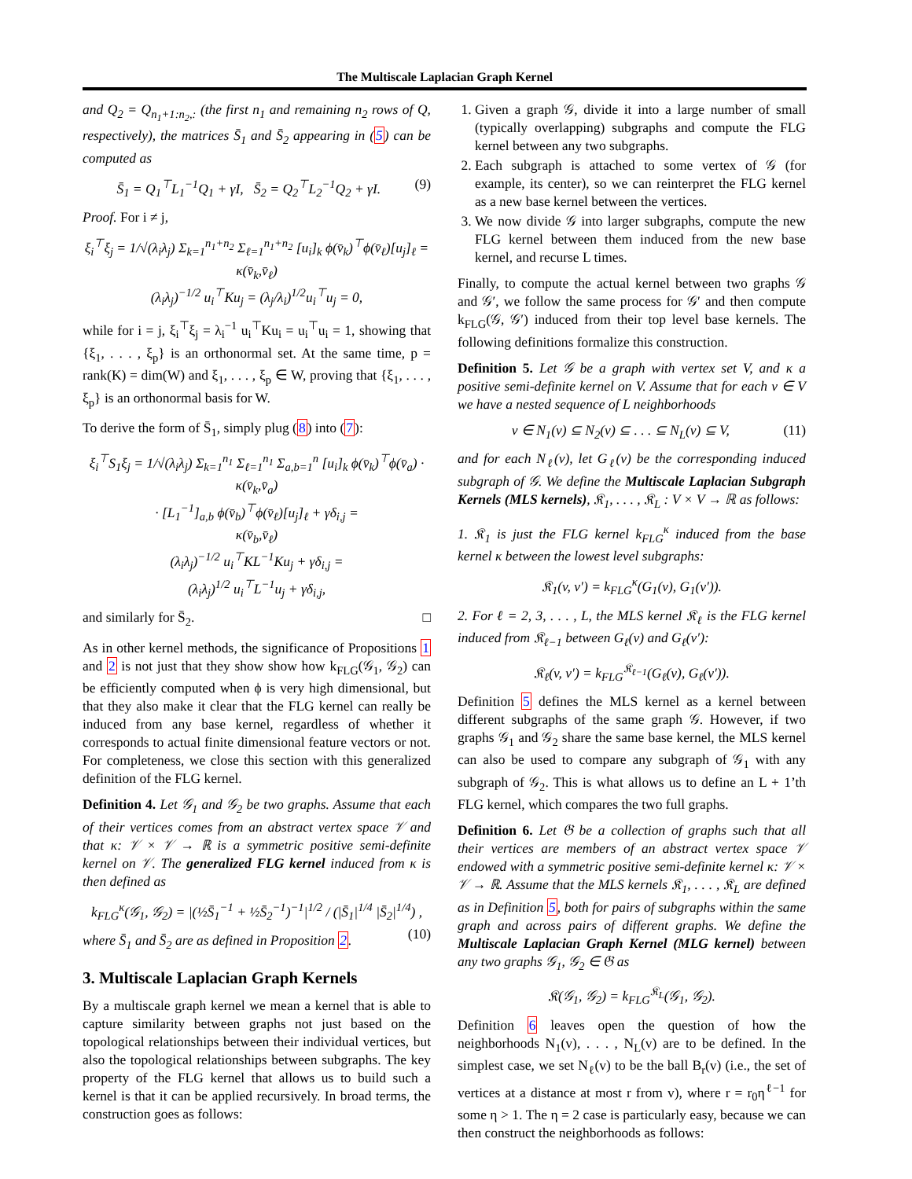The Multiscale Laplacian Graph Kernel
and Q<sub>2</sub> = Q<sub>n<sub>1</sub>+1:n<sub>2</sub>,:</sub> (the first n<sub>1</sub> and remaining n<sub>2</sub> rows of Q, respectively), the matrices S̄<sub>1</sub> and S̄<sub>2</sub> appearing in (5) can be computed as
S̄<sub>1</sub> = Q<sub>1</sub><sup>⊤</sup>L<sub>1</sub><sup>−1</sup>Q<sub>1</sub> + γI, S̄<sub>2</sub> = Q<sub>2</sub><sup>⊤</sup>L<sub>2</sub><sup>−1</sup>Q<sub>2</sub> + γI. (9)
Proof. For i ≠ j,
ξ<sub>i</sub><sup>⊤</sup>ξ<sub>j</sub> = 1/√(λ<sub>i</sub>λ<sub>j</sub>) Σ<sub>k=1</sub><sup>n<sub>1</sub>+n<sub>2</sub></sup> Σ<sub>ℓ=1</sub><sup>n<sub>1</sub>+n<sub>2</sub></sup> [u<sub>i</sub>]<sub>k</sub> ϕ(v̄<sub>k</sub>)<sup>⊤</sup>ϕ(v̄<sub>ℓ</sub>)[u<sub>j</sub>]<sub>ℓ</sub> =
κ(v̄<sub>k</sub>,v̄<sub>ℓ</sub>)
(λ<sub>i</sub>λ<sub>j</sub>)<sup>−1/2</sup> u<sub>i</sub><sup>⊤</sup>Ku<sub>j</sub> = (λ<sub>j</sub>/λ<sub>i</sub>)<sup>1/2</sup>u<sub>i</sub><sup>⊤</sup>u<sub>j</sub> = 0,
while for i = j, ξ<sub>i</sub><sup>⊤</sup>ξ<sub>j</sub> = λ<sub>i</sub><sup>−1</sup> u<sub>i</sub><sup>⊤</sup>Ku<sub>i</sub> = u<sub>i</sub><sup>⊤</sup>u<sub>i</sub> = 1, showing that {ξ<sub>1</sub>, . . . , ξ<sub>p</sub>} is an orthonormal set. At the same time, p = rank(K) = dim(W) and ξ<sub>1</sub>, . . . , ξ<sub>p</sub> ∈ W, proving that {ξ<sub>1</sub>, . . . , ξ<sub>p</sub>} is an orthonormal basis for W.
To derive the form of S̄<sub>1</sub>, simply plug (8) into (7):
ξ<sub>i</sub><sup>⊤</sup>S<sub>1</sub>ξ<sub>j</sub> = 1/√(λ<sub>i</sub>λ<sub>j</sub>) Σ<sub>k=1</sub><sup>n<sub>1</sub></sup> Σ<sub>ℓ=1</sub><sup>n<sub>1</sub></sup> Σ<sub>a,b=1</sub><sup>n</sup> [u<sub>i</sub>]<sub>k</sub> ϕ(v̄<sub>k</sub>)<sup>⊤</sup>ϕ(v̄<sub>a</sub>) ·
κ(v̄<sub>k</sub>,v̄<sub>a</sub>)
· [L<sub>1</sub><sup>−1</sup>]<sub>a,b</sub> ϕ(v̄<sub>b</sub>)<sup>⊤</sup>ϕ(v̄<sub>ℓ</sub>)[u<sub>j</sub>]<sub>ℓ</sub> + γδ<sub>i,j</sub> =
κ(v̄<sub>b</sub>,v̄<sub>ℓ</sub>)
(λ<sub>i</sub>λ<sub>j</sub>)<sup>−1/2</sup> u<sub>i</sub><sup>⊤</sup>KL<sup>−1</sup>Ku<sub>j</sub> + γδ<sub>i,j</sub> =
(λ<sub>i</sub>λ<sub>j</sub>)<sup>1/2</sup> u<sub>i</sub><sup>⊤</sup>L<sup>−1</sup>u<sub>j</sub> + γδ<sub>i,j</sub>,
and similarly for S̄<sub>2</sub>. □
As in other kernel methods, the significance of Propositions 1 and 2 is not just that they show show how k<sub>FLG</sub>(𝒢<sub>1</sub>, 𝒢<sub>2</sub>) can be efficiently computed when ϕ is very high dimensional, but that they also make it clear that the FLG kernel can really be induced from any base kernel, regardless of whether it corresponds to actual finite dimensional feature vectors or not. For completeness, we close this section with this generalized definition of the FLG kernel.
Definition 4. Let 𝒢<sub>1</sub> and 𝒢<sub>2</sub> be two graphs. Assume that each of their vertices comes from an abstract vertex space 𝒱 and that κ: 𝒱 × 𝒱 → ℝ is a symmetric positive semi-definite kernel on 𝒱. The generalized FLG kernel induced from κ is then defined as
k<sub>FLG</sub><sup>κ</sup>(𝒢<sub>1</sub>, 𝒢<sub>2</sub>) = |(½S̄<sub>1</sub><sup>−1</sup> + ½S̄<sub>2</sub><sup>−1</sup>)<sup>−1</sup>|<sup>1/2</sup> / (|S̄<sub>1</sub>|<sup>1/4</sup> |S̄<sub>2</sub>|<sup>1/4</sup>) , (10)
where S̄<sub>1</sub> and S̄<sub>2</sub> are as defined in Proposition 2.
3. Multiscale Laplacian Graph Kernels
By a multiscale graph kernel we mean a kernel that is able to capture similarity between graphs not just based on the topological relationships between their individual vertices, but also the topological relationships between subgraphs. The key property of the FLG kernel that allows us to build such a kernel is that it can be applied recursively. In broad terms, the construction goes as follows:
1. Given a graph 𝒢, divide it into a large number of small (typically overlapping) subgraphs and compute the FLG kernel between any two subgraphs.
2. Each subgraph is attached to some vertex of 𝒢 (for example, its center), so we can reinterpret the FLG kernel as a new base kernel between the vertices.
3. We now divide 𝒢 into larger subgraphs, compute the new FLG kernel between them induced from the new base kernel, and recurse L times.
Finally, to compute the actual kernel between two graphs 𝒢 and 𝒢′, we follow the same process for 𝒢′ and then compute k<sub>FLG</sub>(𝒢, 𝒢′) induced from their top level base kernels. The following definitions formalize this construction.
Definition 5. Let 𝒢 be a graph with vertex set V, and κ a positive semi-definite kernel on V. Assume that for each v ∈ V we have a nested sequence of L neighborhoods
v ∈ N<sub>1</sub>(v) ⊆ N<sub>2</sub>(v) ⊆ . . . ⊆ N<sub>L</sub>(v) ⊆ V, (11)
and for each N<sub>ℓ</sub>(v), let G<sub>ℓ</sub>(v) be the corresponding induced subgraph of 𝒢. We define the Multiscale Laplacian Subgraph Kernels (MLS kernels), 𝔎<sub>1</sub>, . . . , 𝔎<sub>L</sub> : V × V → ℝ as follows:
1. 𝔎<sub>1</sub> is just the FLG kernel k<sub>FLG</sub><sup>κ</sup> induced from the base kernel κ between the lowest level subgraphs:
𝔎<sub>1</sub>(v, v′) = k<sub>FLG</sub><sup>κ</sup>(G<sub>1</sub>(v), G<sub>1</sub>(v′)).
2. For ℓ = 2, 3, . . . , L, the MLS kernel 𝔎<sub>ℓ</sub> is the FLG kernel induced from 𝔎<sub>ℓ−1</sub> between G<sub>ℓ</sub>(v) and G<sub>ℓ</sub>(v′):
𝔎<sub>ℓ</sub>(v, v′) = k<sub>FLG</sub><sup>𝔎<sub>ℓ−1</sub></sup>(G<sub>ℓ</sub>(v), G<sub>ℓ</sub>(v′)).
Definition 5 defines the MLS kernel as a kernel between different subgraphs of the same graph 𝒢. However, if two graphs 𝒢<sub>1</sub> and 𝒢<sub>2</sub> share the same base kernel, the MLS kernel can also be used to compare any subgraph of 𝒢<sub>1</sub> with any subgraph of 𝒢<sub>2</sub>. This is what allows us to define an L + 1’th FLG kernel, which compares the two full graphs.
Definition 6. Let 𝔊 be a collection of graphs such that all their vertices are members of an abstract vertex space 𝒱 endowed with a symmetric positive semi-definite kernel κ: 𝒱 × 𝒱 → ℝ. Assume that the MLS kernels 𝔎<sub>1</sub>, . . . , 𝔎<sub>L</sub> are defined as in Definition 5, both for pairs of subgraphs within the same graph and across pairs of different graphs. We define the Multiscale Laplacian Graph Kernel (MLG kernel) between any two graphs 𝒢<sub>1</sub>, 𝒢<sub>2</sub> ∈ 𝔊 as
𝔎(𝒢<sub>1</sub>, 𝒢<sub>2</sub>) = k<sub>FLG</sub><sup>𝔎<sub>L</sub></sup>(𝒢<sub>1</sub>, 𝒢<sub>2</sub>).
Definition 6 leaves open the question of how the neighborhoods N<sub>1</sub>(v), . . . , N<sub>L</sub>(v) are to be defined. In the simplest case, we set N<sub>ℓ</sub>(v) to be the ball B<sub>r</sub>(v) (i.e., the set of vertices at a distance at most r from v), where r = r<sub>0</sub>η<sup>ℓ−1</sup> for some η > 1. The η = 2 case is particularly easy, because we can then construct the neighborhoods as follows: